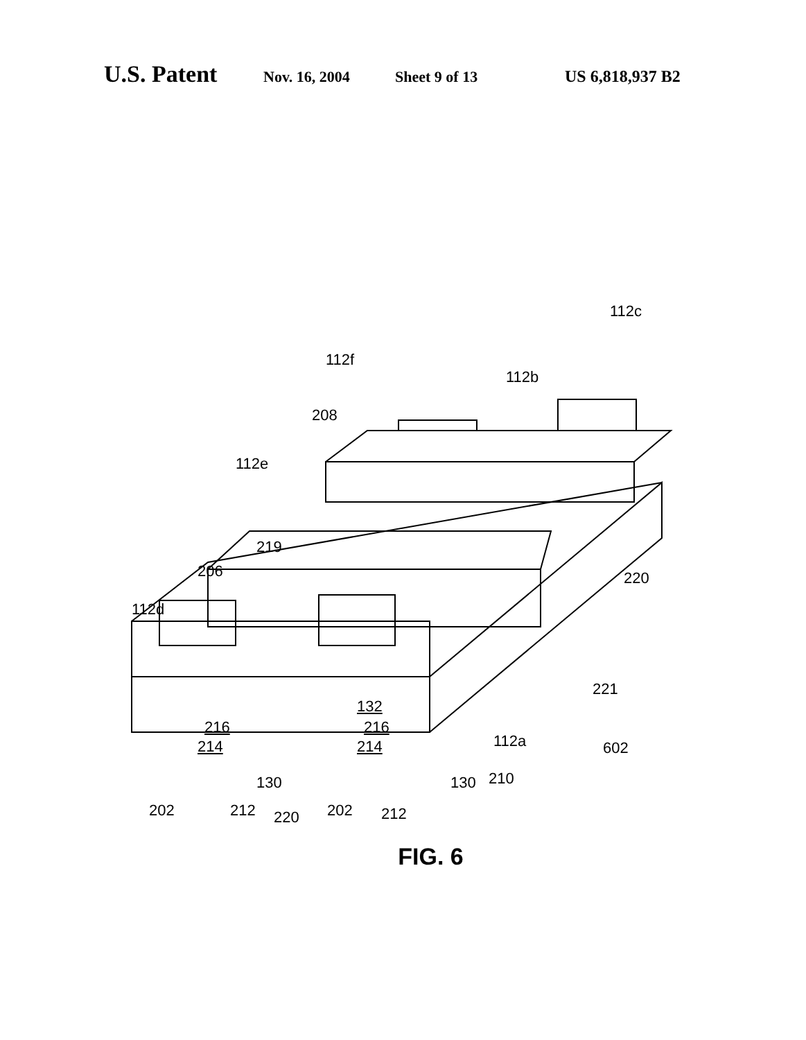U.S. Patent Nov. 16, 2004 Sheet 9 of 13 US 6,818,937 B2
112c
112f
112b
208
112e
219
206 220
112d
132
221
216 216
112a
214 214 602
130 130
202 212 220 202 212
210
FIG. 6